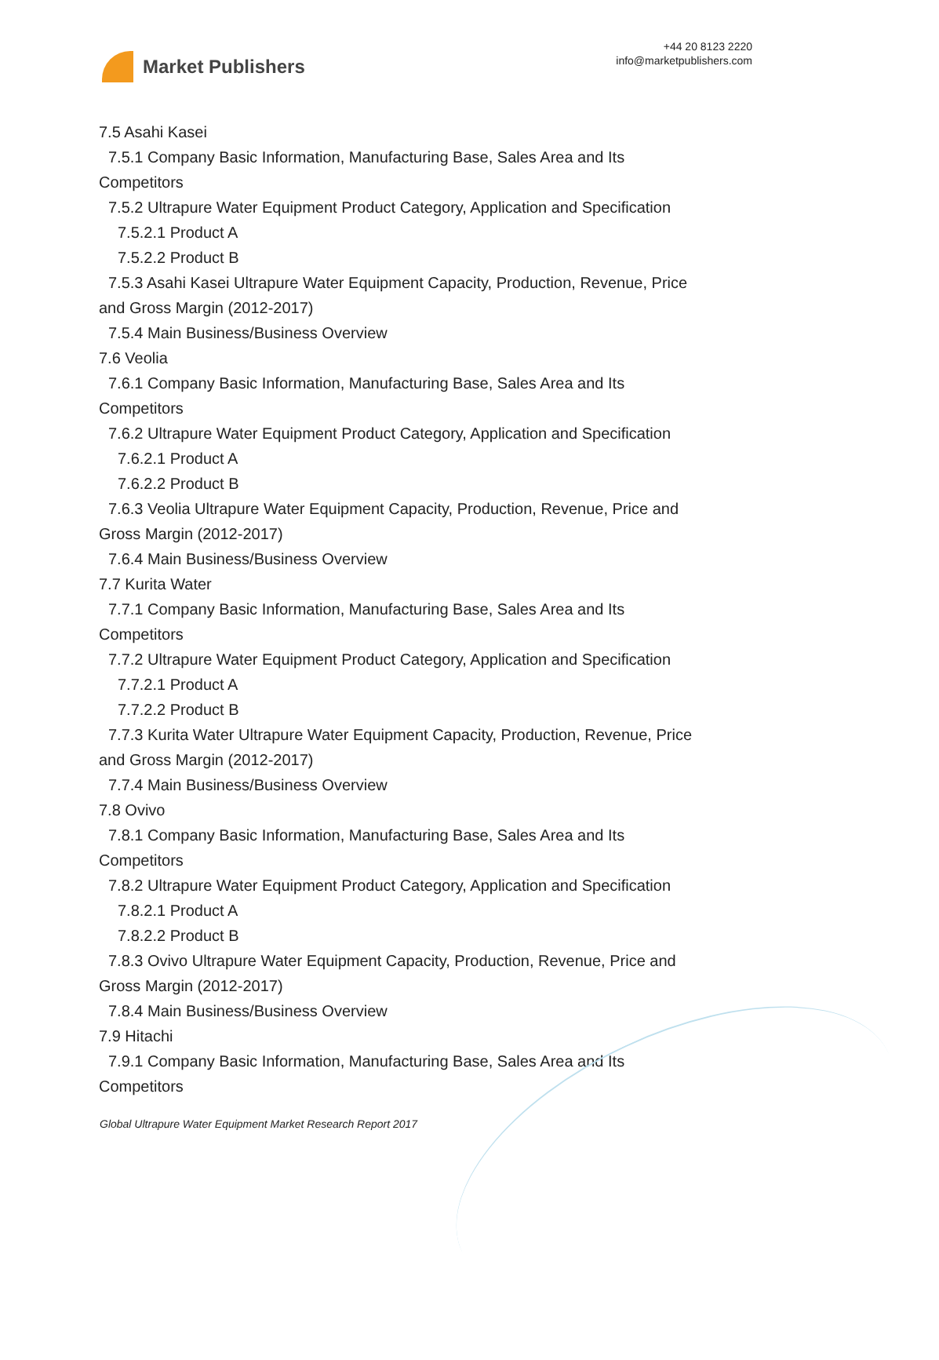Market Publishers
+44 20 8123 2220
info@marketpublishers.com
7.5 Asahi Kasei
7.5.1 Company Basic Information, Manufacturing Base, Sales Area and Its
Competitors
7.5.2 Ultrapure Water Equipment Product Category, Application and Specification
7.5.2.1 Product A
7.5.2.2 Product B
7.5.3 Asahi Kasei Ultrapure Water Equipment Capacity, Production, Revenue, Price
and Gross Margin (2012-2017)
7.5.4 Main Business/Business Overview
7.6 Veolia
7.6.1 Company Basic Information, Manufacturing Base, Sales Area and Its
Competitors
7.6.2 Ultrapure Water Equipment Product Category, Application and Specification
7.6.2.1 Product A
7.6.2.2 Product B
7.6.3 Veolia Ultrapure Water Equipment Capacity, Production, Revenue, Price and
Gross Margin (2012-2017)
7.6.4 Main Business/Business Overview
7.7 Kurita Water
7.7.1 Company Basic Information, Manufacturing Base, Sales Area and Its
Competitors
7.7.2 Ultrapure Water Equipment Product Category, Application and Specification
7.7.2.1 Product A
7.7.2.2 Product B
7.7.3 Kurita Water Ultrapure Water Equipment Capacity, Production, Revenue, Price
and Gross Margin (2012-2017)
7.7.4 Main Business/Business Overview
7.8 Ovivo
7.8.1 Company Basic Information, Manufacturing Base, Sales Area and Its
Competitors
7.8.2 Ultrapure Water Equipment Product Category, Application and Specification
7.8.2.1 Product A
7.8.2.2 Product B
7.8.3 Ovivo Ultrapure Water Equipment Capacity, Production, Revenue, Price and
Gross Margin (2012-2017)
7.8.4 Main Business/Business Overview
7.9 Hitachi
7.9.1 Company Basic Information, Manufacturing Base, Sales Area and Its
Competitors
Global Ultrapure Water Equipment Market Research Report 2017